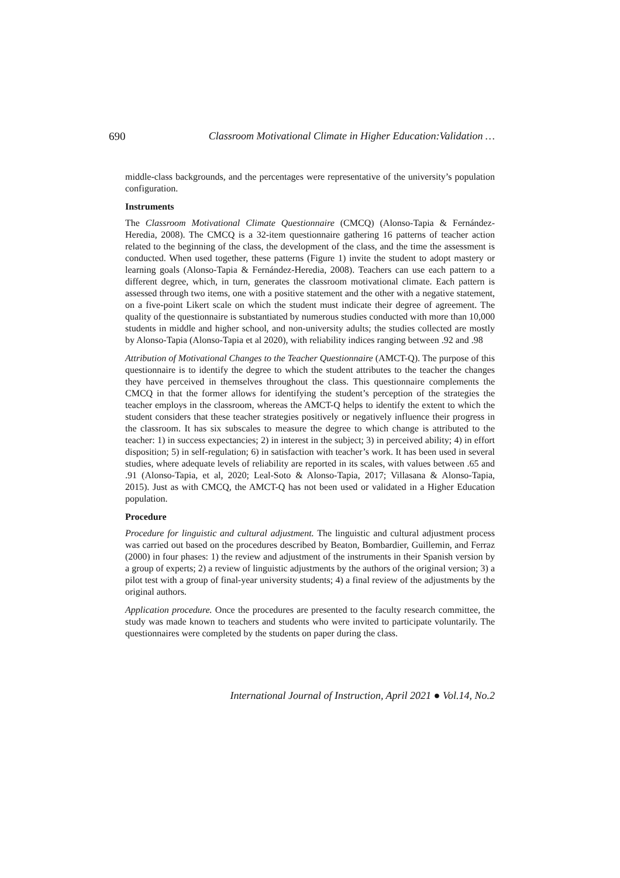690 Classroom Motivational Climate in Higher Education:Validation …
middle-class backgrounds, and the percentages were representative of the university’s population configuration.
Instruments
The Classroom Motivational Climate Questionnaire (CMCQ) (Alonso-Tapia & Fernández-Heredia, 2008). The CMCQ is a 32-item questionnaire gathering 16 patterns of teacher action related to the beginning of the class, the development of the class, and the time the assessment is conducted. When used together, these patterns (Figure 1) invite the student to adopt mastery or learning goals (Alonso-Tapia & Fernández-Heredia, 2008). Teachers can use each pattern to a different degree, which, in turn, generates the classroom motivational climate. Each pattern is assessed through two items, one with a positive statement and the other with a negative statement, on a five-point Likert scale on which the student must indicate their degree of agreement. The quality of the questionnaire is substantiated by numerous studies conducted with more than 10,000 students in middle and higher school, and non-university adults; the studies collected are mostly by Alonso-Tapia (Alonso-Tapia et al 2020), with reliability indices ranging between .92 and .98
Attribution of Motivational Changes to the Teacher Questionnaire (AMCT-Q). The purpose of this questionnaire is to identify the degree to which the student attributes to the teacher the changes they have perceived in themselves throughout the class. This questionnaire complements the CMCQ in that the former allows for identifying the student’s perception of the strategies the teacher employs in the classroom, whereas the AMCT-Q helps to identify the extent to which the student considers that these teacher strategies positively or negatively influence their progress in the classroom. It has six subscales to measure the degree to which change is attributed to the teacher: 1) in success expectancies; 2) in interest in the subject; 3) in perceived ability; 4) in effort disposition; 5) in self-regulation; 6) in satisfaction with teacher’s work. It has been used in several studies, where adequate levels of reliability are reported in its scales, with values between .65 and .91 (Alonso-Tapia, et al, 2020; Leal-Soto & Alonso-Tapia, 2017; Villasana & Alonso-Tapia, 2015). Just as with CMCQ, the AMCT-Q has not been used or validated in a Higher Education population.
Procedure
Procedure for linguistic and cultural adjustment. The linguistic and cultural adjustment process was carried out based on the procedures described by Beaton, Bombardier, Guillemin, and Ferraz (2000) in four phases: 1) the review and adjustment of the instruments in their Spanish version by a group of experts; 2) a review of linguistic adjustments by the authors of the original version; 3) a pilot test with a group of final-year university students; 4) a final review of the adjustments by the original authors.
Application procedure. Once the procedures are presented to the faculty research committee, the study was made known to teachers and students who were invited to participate voluntarily. The questionnaires were completed by the students on paper during the class.
International Journal of Instruction, April 2021 ● Vol.14, No.2